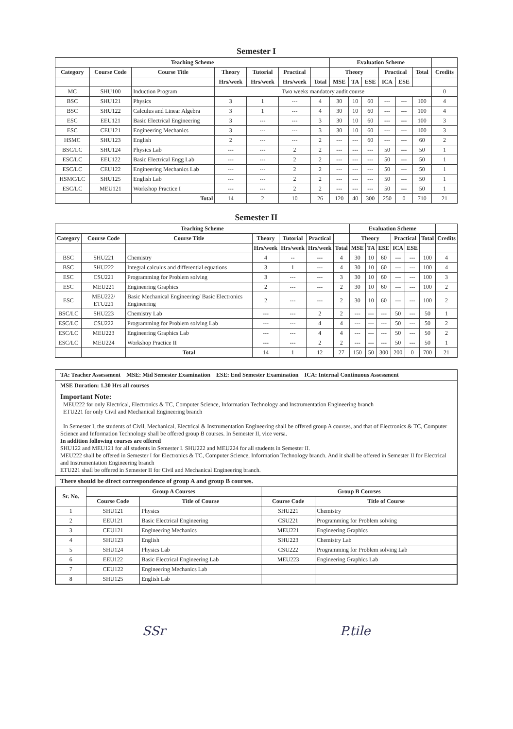Semester I
| Teaching Scheme | | | | | | | Evaluation Scheme | | | | | | |
| --- | --- | --- | --- | --- | --- | --- | --- | --- | --- | --- | --- | --- | --- |
| Category | Course Code | Course Title | Theory | Tutorial | Practical | | Theory | | | Practical | | Total | Credits |
| | | | Hrs/week | Hrs/week | Hrs/week | Total | MSE | TA | ESE | ICA | ESE | | |
| MC | SHU100 | Induction Program | Two weeks mandatory audit course | | | | | | | | | | 0 |
| BSC | SHU121 | Physics | 3 | 1 | --- | 4 | 30 | 10 | 60 | --- | --- | 100 | 4 |
| BSC | SHU122 | Calculus and Linear Algebra | 3 | 1 | --- | 4 | 30 | 10 | 60 | --- | --- | 100 | 4 |
| ESC | EEU121 | Basic Electrical Engineering | 3 | --- | --- | 3 | 30 | 10 | 60 | --- | --- | 100 | 3 |
| ESC | CEU121 | Engineering Mechanics | 3 | --- | --- | 3 | 30 | 10 | 60 | --- | --- | 100 | 3 |
| HSMC | SHU123 | English | 2 | --- | --- | 2 | --- | --- | 60 | --- | --- | 60 | 2 |
| BSC/LC | SHU124 | Physics Lab | --- | --- | 2 | 2 | --- | --- | --- | 50 | --- | 50 | 1 |
| ESC/LC | EEU122 | Basic Electrical Engg Lab | --- | --- | 2 | 2 | --- | --- | --- | 50 | --- | 50 | 1 |
| ESC/LC | CEU122 | Engineering Mechanics Lab | --- | --- | 2 | 2 | --- | --- | --- | 50 | --- | 50 | 1 |
| HSMC/LC | SHU125 | English Lab | --- | --- | 2 | 2 | --- | --- | --- | 50 | --- | 50 | 1 |
| ESC/LC | MEU121 | Workshop Practice I | --- | --- | 2 | 2 | --- | --- | --- | 50 | --- | 50 | 1 |
| | | Total | 14 | 2 | 10 | 26 | 120 | 40 | 300 | 250 | 0 | 710 | 21 |
Semester II
| Teaching Scheme | | | | | | | Evaluation Scheme | | | | | | |
| --- | --- | --- | --- | --- | --- | --- | --- | --- | --- | --- | --- | --- | --- |
| Category | Course Code | Course Title | Theory | Tutorial | Practical | | Theory | | | Practical | | Total | Credits |
| | | | Hrs/week | Hrs/week | Hrs/week | Total | MSE | TA | ESE | ICA | ESE | | |
| BSC | SHU221 | Chemistry | 4 | -- | --- | 4 | 30 | 10 | 60 | --- | --- | 100 | 4 |
| BSC | SHU222 | Integral calculus and differential equations | 3 | 1 | --- | 4 | 30 | 10 | 60 | --- | --- | 100 | 4 |
| ESC | CSU221 | Programming for Problem solving | 3 | --- | --- | 3 | 30 | 10 | 60 | --- | --- | 100 | 3 |
| ESC | MEU221 | Engineering Graphics | 2 | --- | --- | 2 | 30 | 10 | 60 | --- | --- | 100 | 2 |
| ESC | MEU222/ ETU221 | Basic Mechanical Engineering/ Basic Electronics Engineering | 2 | --- | --- | 2 | 30 | 10 | 60 | --- | --- | 100 | 2 |
| BSC/LC | SHU223 | Chemistry Lab | --- | --- | 2 | 2 | --- | --- | --- | 50 | --- | 50 | 1 |
| ESC/LC | CSU222 | Programming for Problem solving Lab | --- | --- | 4 | 4 | --- | --- | --- | 50 | --- | 50 | 2 |
| ESC/LC | MEU223 | Engineering Graphics Lab | --- | --- | 4 | 4 | --- | --- | --- | 50 | --- | 50 | 2 |
| ESC/LC | MEU224 | Workshop Practice II | --- | --- | 2 | 2 | --- | --- | --- | 50 | --- | 50 | 1 |
| | | Total | 14 | 1 | 12 | 27 | 150 | 50 | 300 | 200 | 0 | 700 | 21 |
TA: Teacher Assessment MSE: Mid Semester Examination ESE: End Semester Examination ICA: Internal Continuous Assessment
MSE Duration: 1.30 Hrs all courses
Important Note:
MEU222 for only Electrical, Electronics & TC, Computer Science, Information Technology and Instrumentation Engineering branch
ETU221 for only Civil and Mechanical Engineering branch
In Semester I, the students of Civil, Mechanical, Electrical & Instrumentation Engineering shall be offered group A courses, and that of Electronics & TC, Computer Science and Information Technology shall be offered group B courses. In Semester II, vice versa.
In addition following courses are offered
SHU122 and MEU121 for all students in Semester I. SHU222 and MEU224 for all students in Semester II.
MEU222 shall be offered in Semester I for Electronics & TC, Computer Science, Information Technology branch. And it shall be offered in Semester II for Electrical and Instrumentation Engineering branch
ETU221 shall be offered in Semester II for Civil and Mechanical Engineering branch.
There should be direct correspondence of group A and group B courses.
| Sr. No. | Group A Courses | | Group B Courses | |
| --- | --- | --- | --- | --- |
| | Course Code | Title of Course | Course Code | Title of Course |
| 1 | SHU121 | Physics | SHU221 | Chemistry |
| 2 | EEU121 | Basic Electrical Engineering | CSU221 | Programming for Problem solving |
| 3 | CEU121 | Engineering Mechanics | MEU221 | Engineering Graphics |
| 4 | SHU123 | English | SHU223 | Chemistry Lab |
| 5 | SHU124 | Physics Lab | CSU222 | Programming for Problem solving Lab |
| 6 | EEU122 | Basic Electrical Engineering Lab | MEU223 | Engineering Graphics Lab |
| 7 | CEU122 | Engineering Mechanics Lab | | |
| 8 | SHU125 | English Lab | | |
SSr P.tile